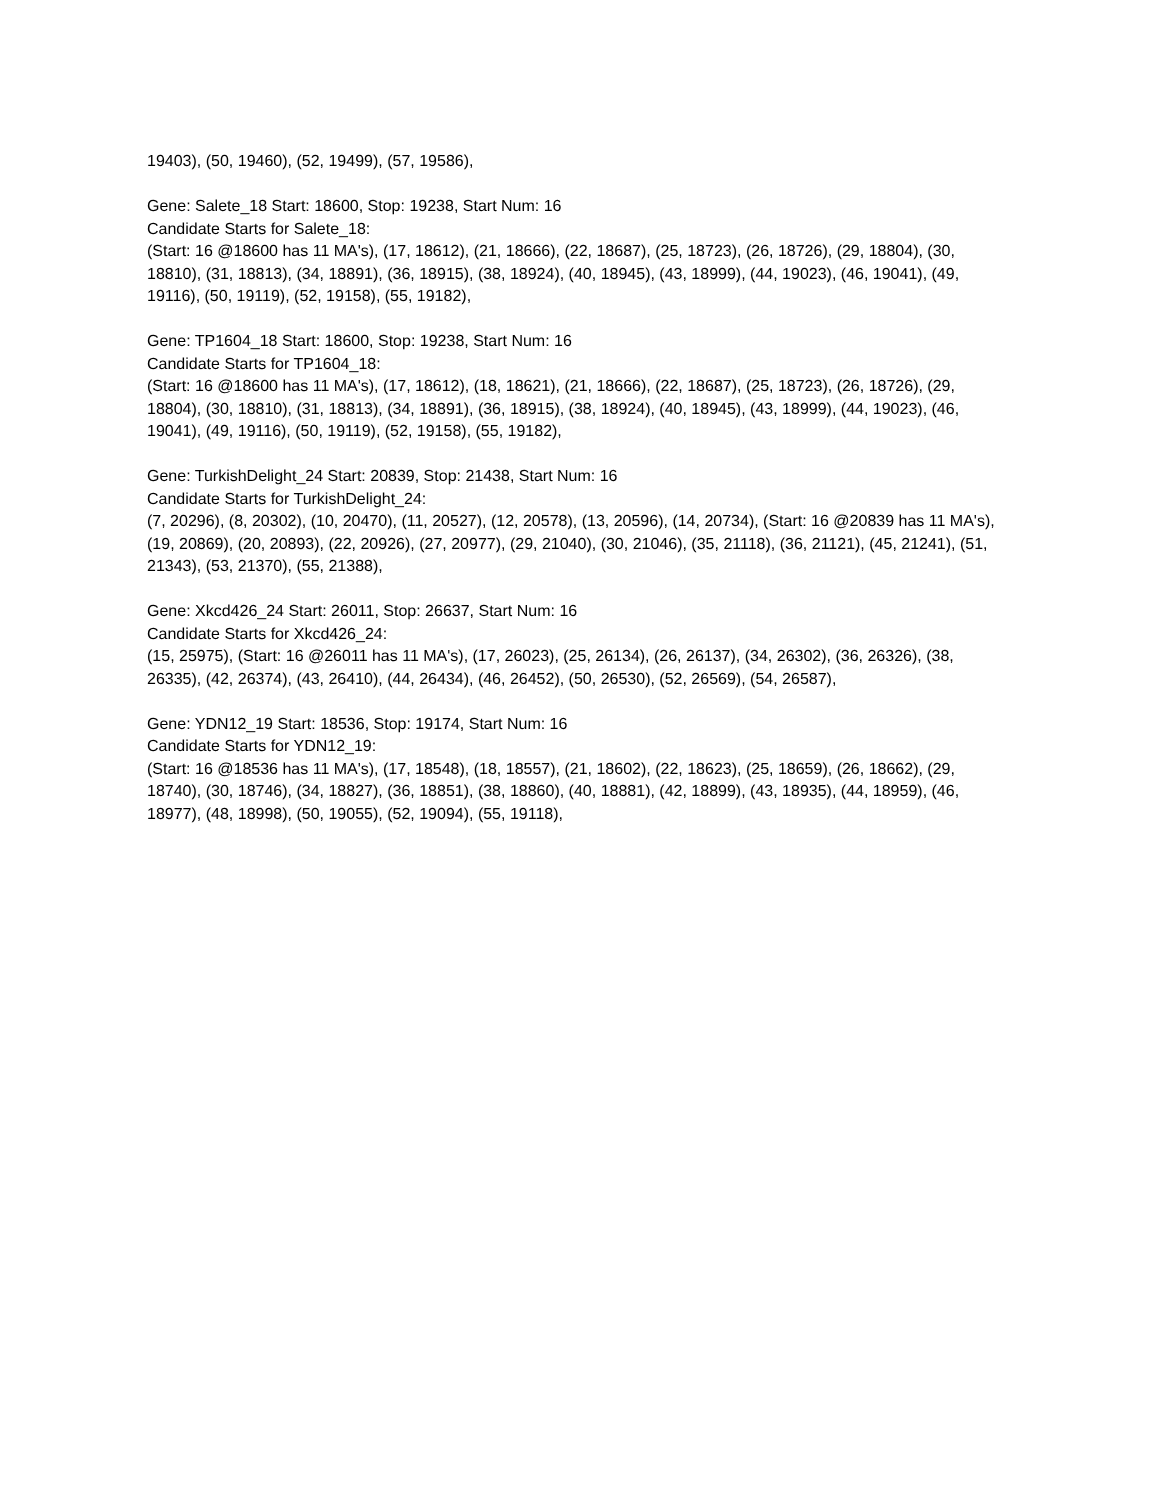19403), (50, 19460), (52, 19499), (57, 19586),
Gene: Salete_18 Start: 18600, Stop: 19238, Start Num: 16
Candidate Starts for Salete_18:
(Start: 16 @18600 has 11 MA's), (17, 18612), (21, 18666), (22, 18687), (25, 18723), (26, 18726), (29, 18804), (30, 18810), (31, 18813), (34, 18891), (36, 18915), (38, 18924), (40, 18945), (43, 18999), (44, 19023), (46, 19041), (49, 19116), (50, 19119), (52, 19158), (55, 19182),
Gene: TP1604_18 Start: 18600, Stop: 19238, Start Num: 16
Candidate Starts for TP1604_18:
(Start: 16 @18600 has 11 MA's), (17, 18612), (18, 18621), (21, 18666), (22, 18687), (25, 18723), (26, 18726), (29, 18804), (30, 18810), (31, 18813), (34, 18891), (36, 18915), (38, 18924), (40, 18945), (43, 18999), (44, 19023), (46, 19041), (49, 19116), (50, 19119), (52, 19158), (55, 19182),
Gene: TurkishDelight_24 Start: 20839, Stop: 21438, Start Num: 16
Candidate Starts for TurkishDelight_24:
(7, 20296), (8, 20302), (10, 20470), (11, 20527), (12, 20578), (13, 20596), (14, 20734), (Start: 16 @20839 has 11 MA's), (19, 20869), (20, 20893), (22, 20926), (27, 20977), (29, 21040), (30, 21046), (35, 21118), (36, 21121), (45, 21241), (51, 21343), (53, 21370), (55, 21388),
Gene: Xkcd426_24 Start: 26011, Stop: 26637, Start Num: 16
Candidate Starts for Xkcd426_24:
(15, 25975), (Start: 16 @26011 has 11 MA's), (17, 26023), (25, 26134), (26, 26137), (34, 26302), (36, 26326), (38, 26335), (42, 26374), (43, 26410), (44, 26434), (46, 26452), (50, 26530), (52, 26569), (54, 26587),
Gene: YDN12_19 Start: 18536, Stop: 19174, Start Num: 16
Candidate Starts for YDN12_19:
(Start: 16 @18536 has 11 MA's), (17, 18548), (18, 18557), (21, 18602), (22, 18623), (25, 18659), (26, 18662), (29, 18740), (30, 18746), (34, 18827), (36, 18851), (38, 18860), (40, 18881), (42, 18899), (43, 18935), (44, 18959), (46, 18977), (48, 18998), (50, 19055), (52, 19094), (55, 19118),